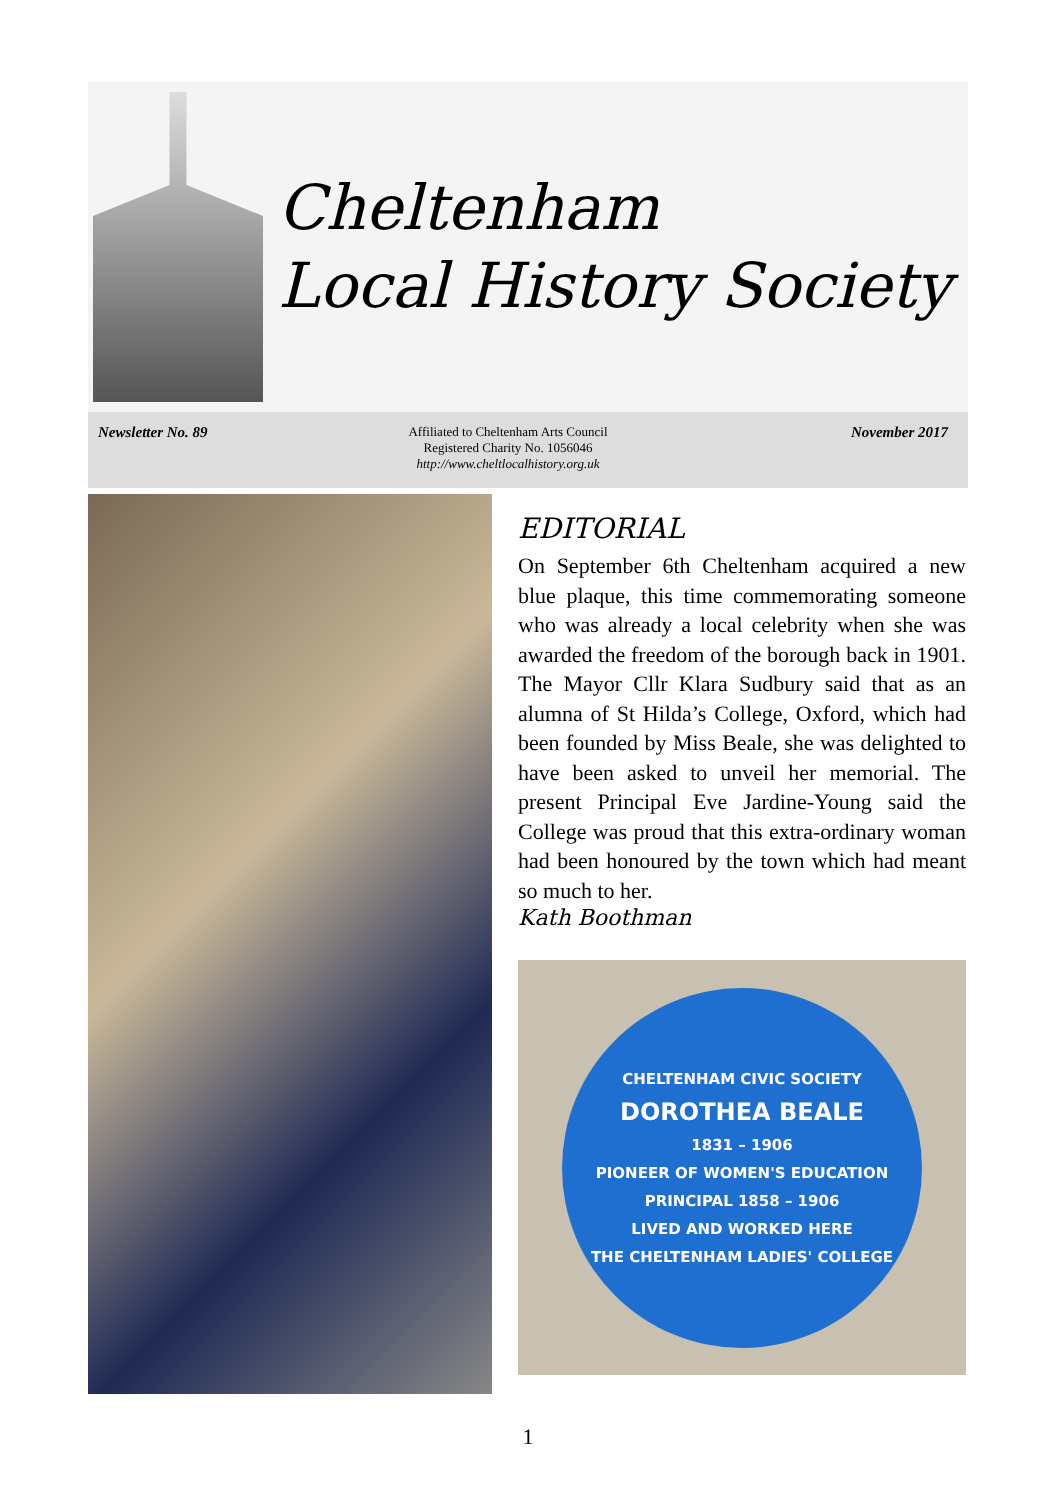Cheltenham
Local History Society
Newsletter No. 89
Affiliated to Cheltenham Arts Council
Registered Charity No. 1056046
http://www.cheltlocalhistory.org.uk
November 2017
EDITORIAL
On September 6th Cheltenham acquired a new blue plaque, this time commemorating someone who was already a local celebrity when she was awarded the freedom of the borough back in 1901. The Mayor Cllr Klara Sudbury said that as an alumna of St Hilda’s College, Oxford, which had been founded by Miss Beale, she was delighted to have been asked to unveil her memorial. The present Principal Eve Jardine-Young said the College was proud that this extra-ordinary woman had been honoured by the town which had meant so much to her.
Kath Boothman
CHELTENHAM CIVIC SOCIETY
DOROTHEA BEALE
1831 – 1906
PIONEER OF WOMEN'S EDUCATION
PRINCIPAL 1858 – 1906
LIVED AND WORKED HERE
THE CHELTENHAM LADIES' COLLEGE
1